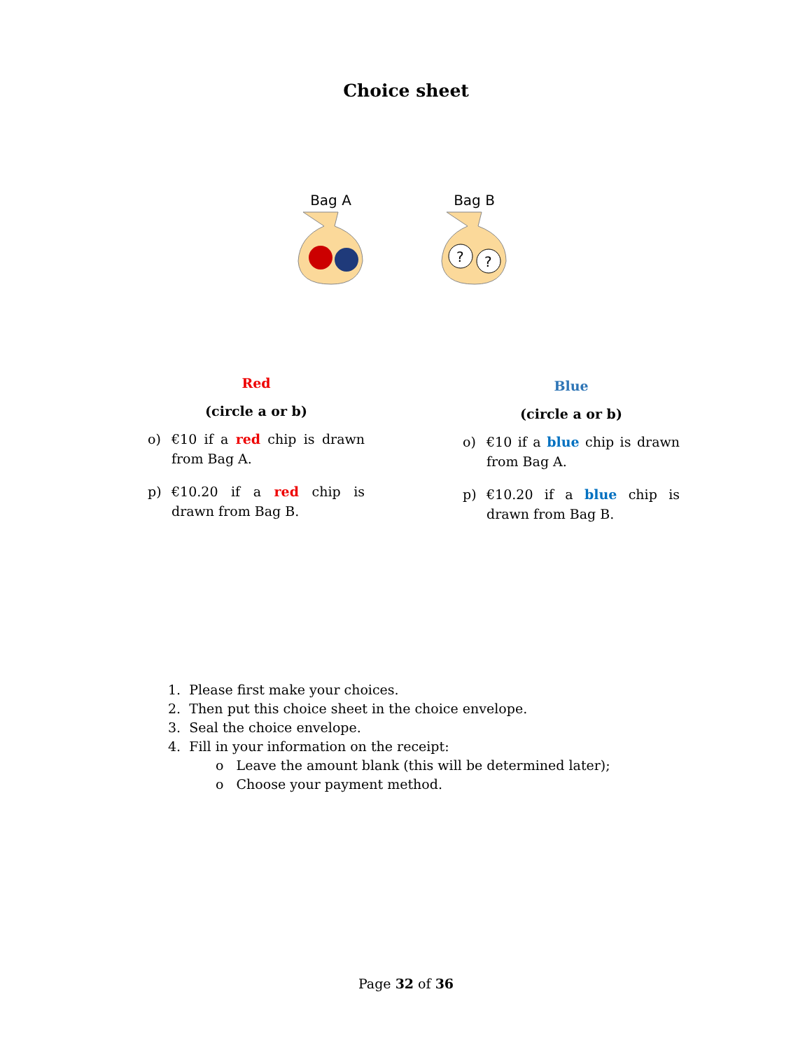Choice sheet
Bag A
Bag B
?
?
Red
(circle a or b)
o) €10 if a red chip is drawn from Bag A.
p) €10.20 if a red chip is drawn from Bag B.
Blue
(circle a or b)
o) €10 if a blue chip is drawn from Bag A.
p) €10.20 if a blue chip is drawn from Bag B.
1. Please first make your choices.
2. Then put this choice sheet in the choice envelope.
3. Seal the choice envelope.
4. Fill in your information on the receipt:
o Leave the amount blank (this will be determined later);
o Choose your payment method.
Page 32 of 36